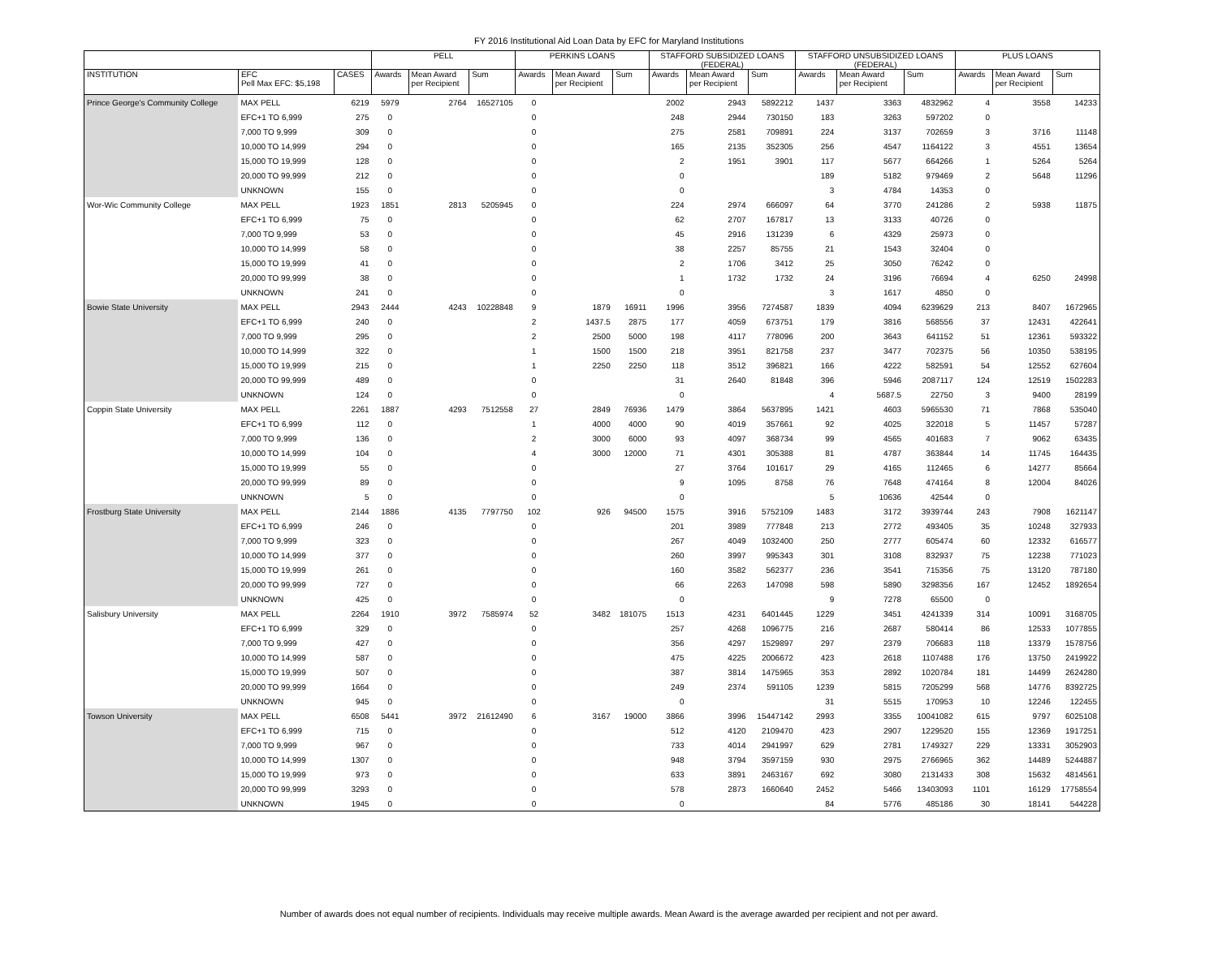FY 2016 Institutional Aid Loan Data by EFC for Maryland Institutions
| | | | PELL | | | PERKINS LOANS | | | STAFFORD SUBSIDIZED LOANS (FEDERAL) | | | STAFFORD UNSUBSIDIZED LOANS (FEDERAL) | | | PLUS LOANS | | |
| --- | --- | --- | --- | --- | --- | --- | --- | --- | --- | --- | --- | --- | --- | --- | --- | --- | --- |
| INSTITUTION | EFC Pell Max EFC: $5,198 | CASES | Awards | Mean Award per Recipient | Sum | Awards | Mean Award per Recipient | Sum | Awards | Mean Award per Recipient | Sum | Awards | Mean Award per Recipient | Sum | Awards | Mean Award per Recipient | Sum |
| Prince George's Community College | MAX PELL | 6219 | 5979 | 2764 | 16527105 | 0 | | | 2002 | 2943 | 5892212 | 1437 | 3363 | 4832962 | 4 | 3558 | 14233 |
| | EFC+1 TO 6,999 | 275 | 0 | | | 0 | | | 248 | 2944 | 730150 | 183 | 3263 | 597202 | 0 | | |
| | 7,000 TO 9,999 | 309 | 0 | | | 0 | | | 275 | 2581 | 709891 | 224 | 3137 | 702659 | 3 | 3716 | 11148 |
| | 10,000 TO 14,999 | 294 | 0 | | | 0 | | | 165 | 2135 | 352305 | 256 | 4547 | 1164122 | 3 | 4551 | 13654 |
| | 15,000 TO 19,999 | 128 | 0 | | | 0 | | | 2 | 1951 | 3901 | 117 | 5677 | 664266 | 1 | 5264 | 5264 |
| | 20,000 TO 99,999 | 212 | 0 | | | 0 | | | 0 | | | 189 | 5182 | 979469 | 2 | 5648 | 11296 |
| | UNKNOWN | 155 | 0 | | | 0 | | | 0 | | | 3 | 4784 | 14353 | 0 | | |
| Wor-Wic Community College | MAX PELL | 1923 | 1851 | 2813 | 5205945 | 0 | | | 224 | 2974 | 666097 | 64 | 3770 | 241286 | 2 | 5938 | 11875 |
| | EFC+1 TO 6,999 | 75 | 0 | | | 0 | | | 62 | 2707 | 167817 | 13 | 3133 | 40726 | 0 | | |
| | 7,000 TO 9,999 | 53 | 0 | | | 0 | | | 45 | 2916 | 131239 | 6 | 4329 | 25973 | 0 | | |
| | 10,000 TO 14,999 | 58 | 0 | | | 0 | | | 38 | 2257 | 85755 | 21 | 1543 | 32404 | 0 | | |
| | 15,000 TO 19,999 | 41 | 0 | | | 0 | | | 2 | 1706 | 3412 | 25 | 3050 | 76242 | 0 | | |
| | 20,000 TO 99,999 | 38 | 0 | | | 0 | | | 1 | 1732 | 1732 | 24 | 3196 | 76694 | 4 | 6250 | 24998 |
| | UNKNOWN | 241 | 0 | | | 0 | | | 0 | | | 3 | 1617 | 4850 | 0 | | |
| Bowie State University | MAX PELL | 2943 | 2444 | 4243 | 10228848 | 9 | 1879 | 16911 | 1996 | 3956 | 7274587 | 1839 | 4094 | 6239629 | 213 | 8407 | 1672965 |
| | EFC+1 TO 6,999 | 240 | 0 | | | 2 | 1437.5 | 2875 | 177 | 4059 | 673751 | 179 | 3816 | 568556 | 37 | 12431 | 422641 |
| | 7,000 TO 9,999 | 295 | 0 | | | 2 | 2500 | 5000 | 198 | 4117 | 778096 | 200 | 3643 | 641152 | 51 | 12361 | 593322 |
| | 10,000 TO 14,999 | 322 | 0 | | | 1 | 1500 | 1500 | 218 | 3951 | 821758 | 237 | 3477 | 702375 | 56 | 10350 | 538195 |
| | 15,000 TO 19,999 | 215 | 0 | | | 1 | 2250 | 2250 | 118 | 3512 | 396821 | 166 | 4222 | 582591 | 54 | 12552 | 627604 |
| | 20,000 TO 99,999 | 489 | 0 | | | 0 | | | 31 | 2640 | 81848 | 396 | 5946 | 2087117 | 124 | 12519 | 1502283 |
| | UNKNOWN | 124 | 0 | | | 0 | | | 0 | | | 4 | 5687.5 | 22750 | 3 | 9400 | 28199 |
| Coppin State University | MAX PELL | 2261 | 1887 | 4293 | 7512558 | 27 | 2849 | 76936 | 1479 | 3864 | 5637895 | 1421 | 4603 | 5965530 | 71 | 7868 | 535040 |
| | EFC+1 TO 6,999 | 112 | 0 | | | 1 | 4000 | 4000 | 90 | 4019 | 357661 | 92 | 4025 | 322018 | 5 | 11457 | 57287 |
| | 7,000 TO 9,999 | 136 | 0 | | | 2 | 3000 | 6000 | 93 | 4097 | 368734 | 99 | 4565 | 401683 | 7 | 9062 | 63435 |
| | 10,000 TO 14,999 | 104 | 0 | | | 4 | 3000 | 12000 | 71 | 4301 | 305388 | 81 | 4787 | 363844 | 14 | 11745 | 164435 |
| | 15,000 TO 19,999 | 55 | 0 | | | 0 | | | 27 | 3764 | 101617 | 29 | 4165 | 112465 | 6 | 14277 | 85664 |
| | 20,000 TO 99,999 | 89 | 0 | | | 0 | | | 9 | 1095 | 8758 | 76 | 7648 | 474164 | 8 | 12004 | 84026 |
| | UNKNOWN | 5 | 0 | | | 0 | | | 0 | | | 5 | 10636 | 42544 | 0 | | |
| Frostburg State University | MAX PELL | 2144 | 1886 | 4135 | 7797750 | 102 | 926 | 94500 | 1575 | 3916 | 5752109 | 1483 | 3172 | 3939744 | 243 | 7908 | 1621147 |
| | EFC+1 TO 6,999 | 246 | 0 | | | 0 | | | 201 | 3989 | 777848 | 213 | 2772 | 493405 | 35 | 10248 | 327933 |
| | 7,000 TO 9,999 | 323 | 0 | | | 0 | | | 267 | 4049 | 1032400 | 250 | 2777 | 605474 | 60 | 12332 | 616577 |
| | 10,000 TO 14,999 | 377 | 0 | | | 0 | | | 260 | 3997 | 995343 | 301 | 3108 | 832937 | 75 | 12238 | 771023 |
| | 15,000 TO 19,999 | 261 | 0 | | | 0 | | | 160 | 3582 | 562377 | 236 | 3541 | 715356 | 75 | 13120 | 787180 |
| | 20,000 TO 99,999 | 727 | 0 | | | 0 | | | 66 | 2263 | 147098 | 598 | 5890 | 3298356 | 167 | 12452 | 1892654 |
| | UNKNOWN | 425 | 0 | | | 0 | | | 0 | | | 9 | 7278 | 65500 | 0 | | |
| Salisbury University | MAX PELL | 2264 | 1910 | 3972 | 7585974 | 52 | 3482 | 181075 | 1513 | 4231 | 6401445 | 1229 | 3451 | 4241339 | 314 | 10091 | 3168705 |
| | EFC+1 TO 6,999 | 329 | 0 | | | 0 | | | 257 | 4268 | 1096775 | 216 | 2687 | 580414 | 86 | 12533 | 1077855 |
| | 7,000 TO 9,999 | 427 | 0 | | | 0 | | | 356 | 4297 | 1529897 | 297 | 2379 | 706683 | 118 | 13379 | 1578756 |
| | 10,000 TO 14,999 | 587 | 0 | | | 0 | | | 475 | 4225 | 2006672 | 423 | 2618 | 1107488 | 176 | 13750 | 2419922 |
| | 15,000 TO 19,999 | 507 | 0 | | | 0 | | | 387 | 3814 | 1475965 | 353 | 2892 | 1020784 | 181 | 14499 | 2624280 |
| | 20,000 TO 99,999 | 1664 | 0 | | | 0 | | | 249 | 2374 | 591105 | 1239 | 5815 | 7205299 | 568 | 14776 | 8392725 |
| | UNKNOWN | 945 | 0 | | | 0 | | | 0 | | | 31 | 5515 | 170953 | 10 | 12246 | 122455 |
| Towson University | MAX PELL | 6508 | 5441 | 3972 | 21612490 | 6 | 3167 | 19000 | 3866 | 3996 | 15447142 | 2993 | 3355 | 10041082 | 615 | 9797 | 6025108 |
| | EFC+1 TO 6,999 | 715 | 0 | | | 0 | | | 512 | 4120 | 2109470 | 423 | 2907 | 1229520 | 155 | 12369 | 1917251 |
| | 7,000 TO 9,999 | 967 | 0 | | | 0 | | | 733 | 4014 | 2941997 | 629 | 2781 | 1749327 | 229 | 13331 | 3052903 |
| | 10,000 TO 14,999 | 1307 | 0 | | | 0 | | | 948 | 3794 | 3597159 | 930 | 2975 | 2766965 | 362 | 14489 | 5244887 |
| | 15,000 TO 19,999 | 973 | 0 | | | 0 | | | 633 | 3891 | 2463167 | 692 | 3080 | 2131433 | 308 | 15632 | 4814561 |
| | 20,000 TO 99,999 | 3293 | 0 | | | 0 | | | 578 | 2873 | 1660640 | 2452 | 5466 | 13403093 | 1101 | 16129 | 17758554 |
| | UNKNOWN | 1945 | 0 | | | 0 | | | 0 | | | 84 | 5776 | 485186 | 30 | 18141 | 544228 |
Number of awards does not equal number of recipients. Individuals may receive multiple awards. Mean Award is the average awarded per recipient and not per award.